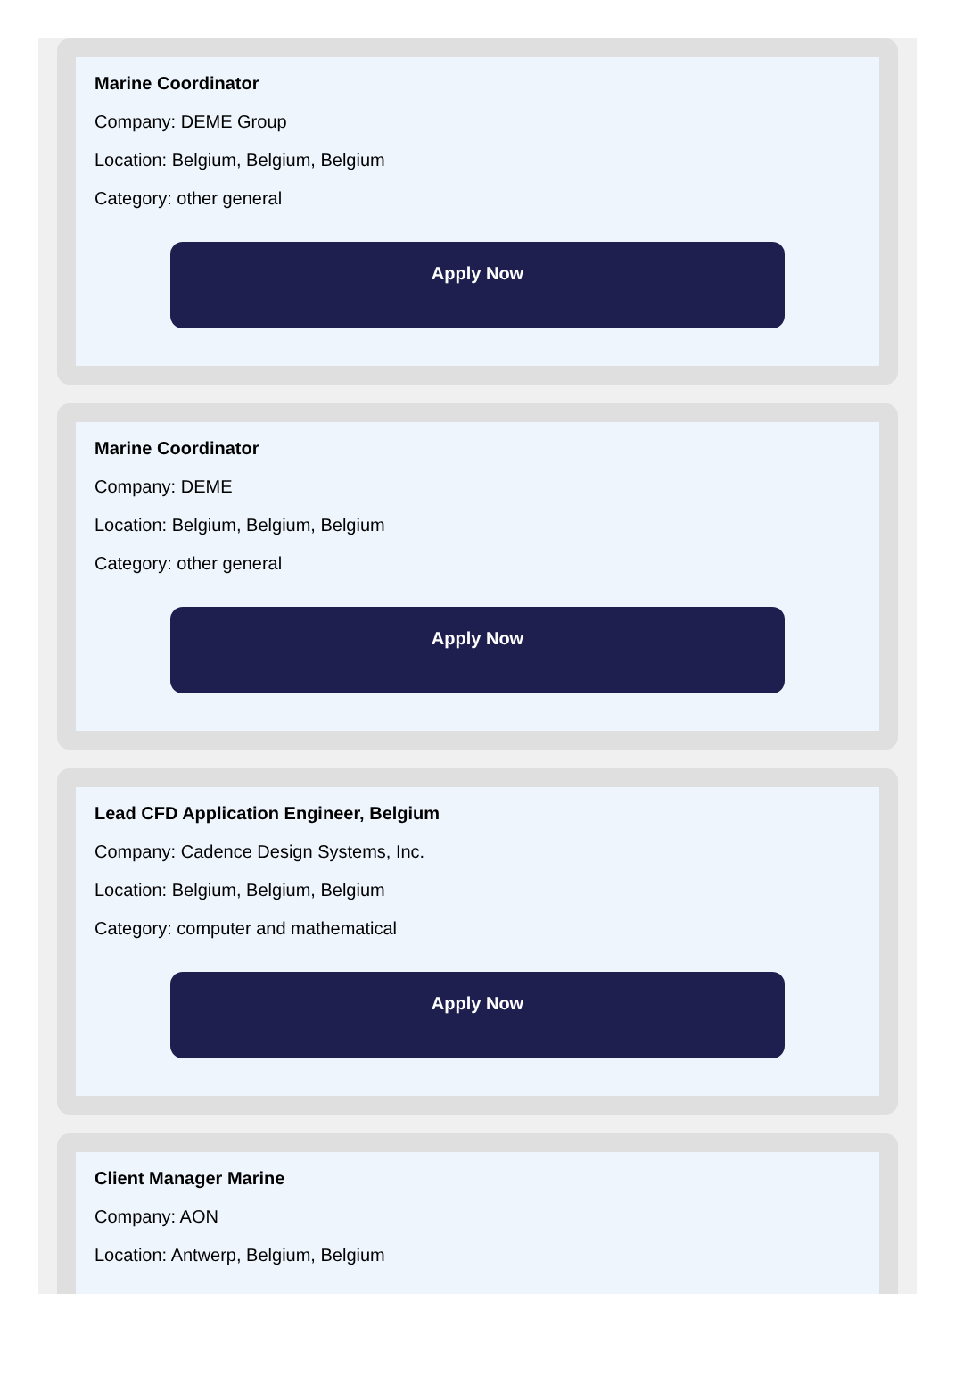Marine Coordinator
Company: DEME Group
Location: Belgium, Belgium, Belgium
Category: other general
Apply Now
Marine Coordinator
Company: DEME
Location: Belgium, Belgium, Belgium
Category: other general
Apply Now
Lead CFD Application Engineer, Belgium
Company: Cadence Design Systems, Inc.
Location: Belgium, Belgium, Belgium
Category: computer and mathematical
Apply Now
Client Manager Marine
Company: AON
Location: Antwerp, Belgium, Belgium